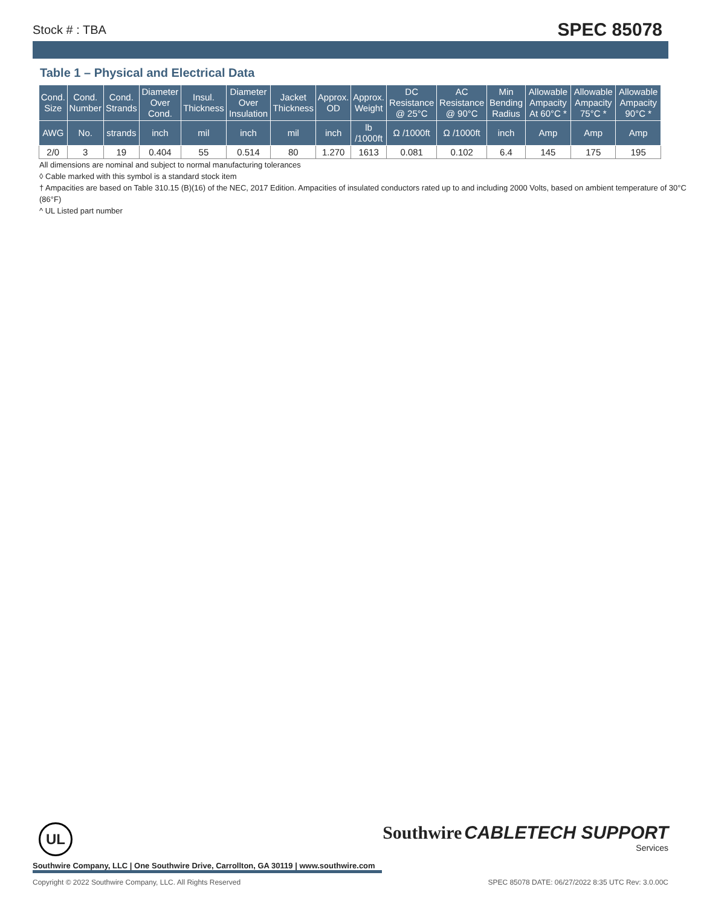Stock # : TBA SPEC 85078
Table 1 – Physical and Electrical Data
| Cond. Size | Cond. Number | Cond. Strands | Diameter Over Cond. | Insul. Thickness | Diameter Over Insulation | Jacket Thickness | Approx. OD | Approx. Weight | DC Resistance @ 25°C | AC Resistance @ 90°C | Min Bending Radius | Allowable Ampacity At 60°C * | Allowable Ampacity 75°C * | Allowable Ampacity 90°C * |
| --- | --- | --- | --- | --- | --- | --- | --- | --- | --- | --- | --- | --- | --- | --- |
| AWG | No. | strands | inch | mil | inch | mil | inch | lb /1000ft | Ω /1000ft | Ω /1000ft | inch | Amp | Amp | Amp |
| 2/0 | 3 | 19 | 0.404 | 55 | 0.514 | 80 | 1.270 | 1613 | 0.081 | 0.102 | 6.4 | 145 | 175 | 195 |
All dimensions are nominal and subject to normal manufacturing tolerances
◊ Cable marked with this symbol is a standard stock item
† Ampacities are based on Table 310.15 (B)(16) of the NEC, 2017 Edition. Ampacities of insulated conductors rated up to and including 2000 Volts, based on ambient temperature of 30°C (86°F)
^ UL Listed part number
UL
Southwire Company, LLC | One Southwire Drive, Carrollton, GA 30119 | www.southwire.com
Copyright © 2022 Southwire Company, LLC. All Rights Reserved SPEC 85078 DATE: 06/27/2022 8:35 UTC Rev: 3.0.00C
Southwire CABLETECH SUPPORT
Services